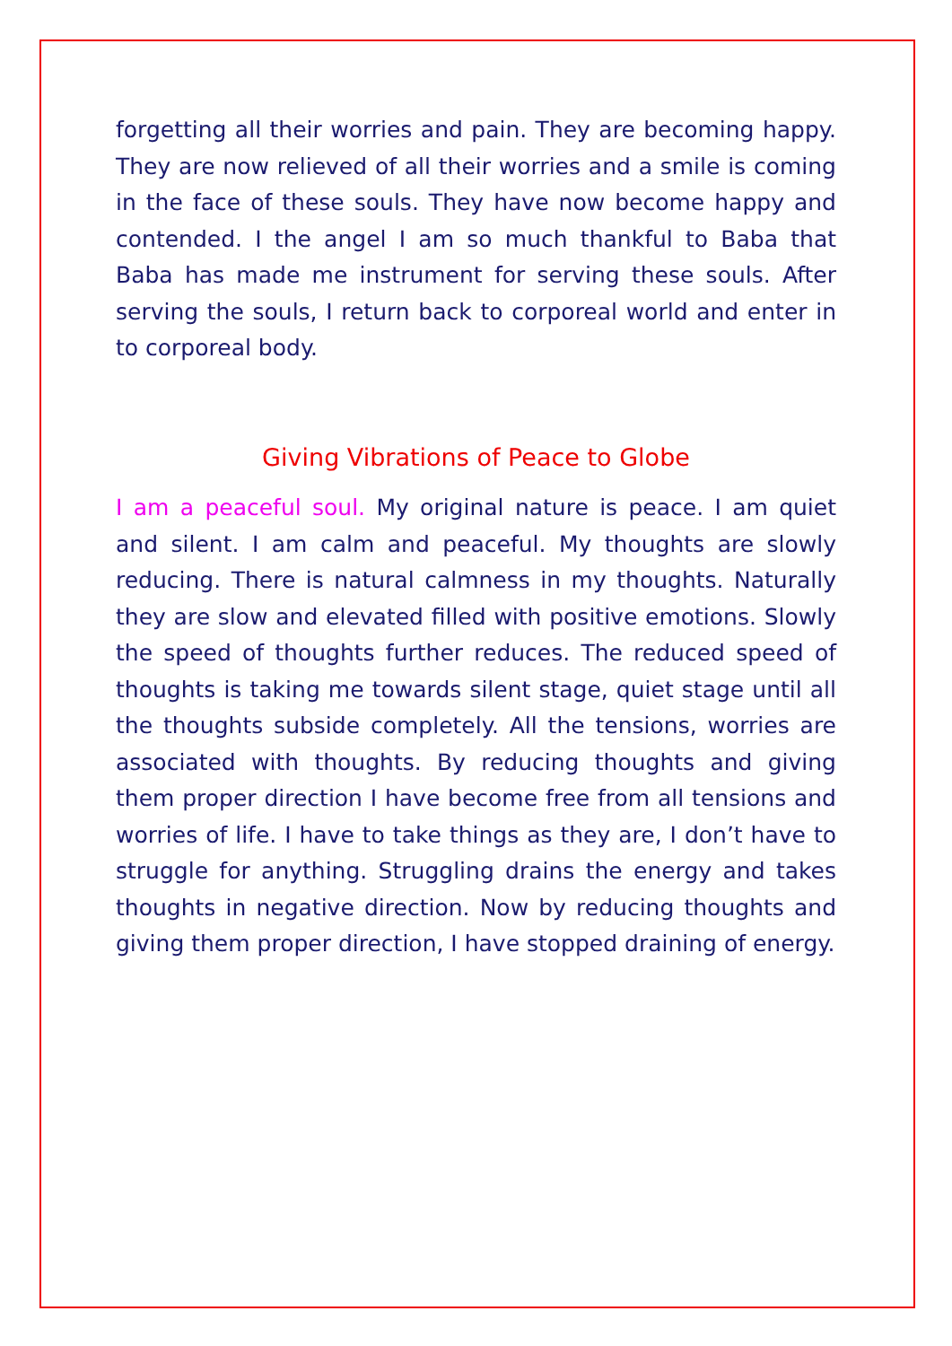forgetting all their worries and pain. They are becoming happy. They are now relieved of all their worries and a smile is coming in the face of these souls. They have now become happy and contended. I the angel I am so much thankful to Baba that Baba has made me instrument for serving these souls. After serving the souls, I return back to corporeal world and enter in to corporeal body.
Giving Vibrations of Peace to Globe
I am a peaceful soul. My original nature is peace. I am quiet and silent. I am calm and peaceful. My thoughts are slowly reducing. There is natural calmness in my thoughts. Naturally they are slow and elevated filled with positive emotions. Slowly the speed of thoughts further reduces. The reduced speed of thoughts is taking me towards silent stage, quiet stage until all the thoughts subside completely. All the tensions, worries are associated with thoughts. By reducing thoughts and giving them proper direction I have become free from all tensions and worries of life. I have to take things as they are, I don’t have to struggle for anything. Struggling drains the energy and takes thoughts in negative direction. Now by reducing thoughts and giving them proper direction, I have stopped draining of energy.